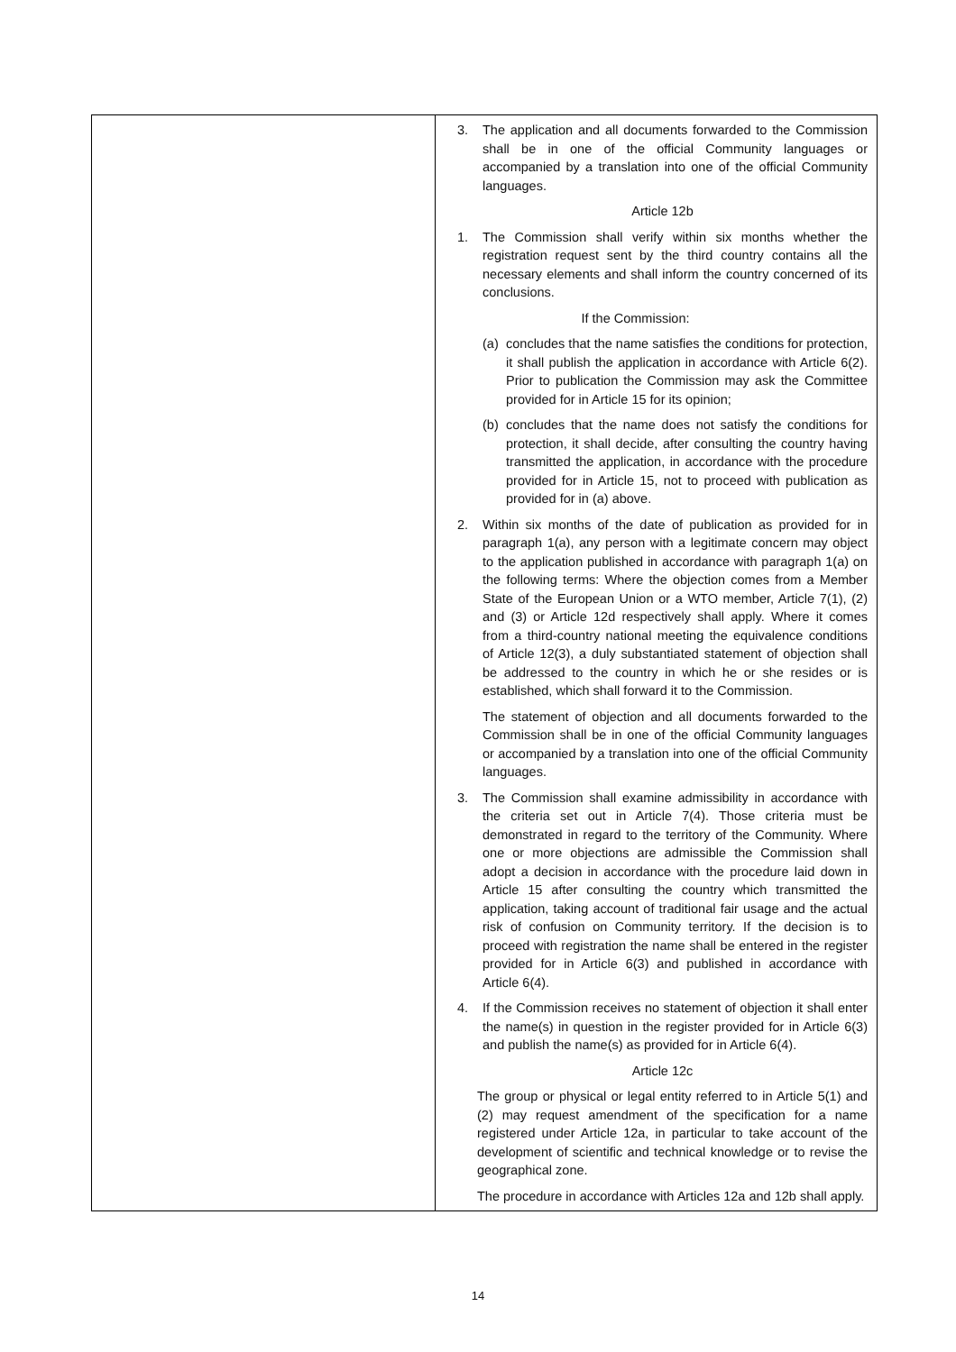| | 3. The application and all documents forwarded to the Commission shall be in one of the official Community languages or accompanied by a translation into one of the official Community languages. Article 12b 1. The Commission shall verify within six months whether the registration request sent by the third country contains all the necessary elements and shall inform the country concerned of its conclusions. If the Commission: (a) concludes that the name satisfies the conditions for protection, it shall publish the application in accordance with Article 6(2). Prior to publication the Commission may ask the Committee provided for in Article 15 for its opinion; (b) concludes that the name does not satisfy the conditions for protection, it shall decide, after consulting the country having transmitted the application, in accordance with the procedure provided for in Article 15, not to proceed with publication as provided for in (a) above. 2. Within six months of the date of publication as provided for in paragraph 1(a), any person with a legitimate concern may object to the application published in accordance with paragraph 1(a) on the following terms: Where the objection comes from a Member State of the European Union or a WTO member, Article 7(1), (2) and (3) or Article 12d respectively shall apply. Where it comes from a third-country national meeting the equivalence conditions of Article 12(3), a duly substantiated statement of objection shall be addressed to the country in which he or she resides or is established, which shall forward it to the Commission. The statement of objection and all documents forwarded to the Commission shall be in one of the official Community languages or accompanied by a translation into one of the official Community languages. 3. The Commission shall examine admissibility in accordance with the criteria set out in Article 7(4). Those criteria must be demonstrated in regard to the territory of the Community. Where one or more objections are admissible the Commission shall adopt a decision in accordance with the procedure laid down in Article 15 after consulting the country which transmitted the application, taking account of traditional fair usage and the actual risk of confusion on Community territory. If the decision is to proceed with registration the name shall be entered in the register provided for in Article 6(3) and published in accordance with Article 6(4). 4. If the Commission receives no statement of objection it shall enter the name(s) in question in the register provided for in Article 6(3) and publish the name(s) as provided for in Article 6(4). Article 12c The group or physical or legal entity referred to in Article 5(1) and (2) may request amendment of the specification for a name registered under Article 12a, in particular to take account of the development of scientific and technical knowledge or to revise the geographical zone. The procedure in accordance with Articles 12a and 12b shall apply. |
14